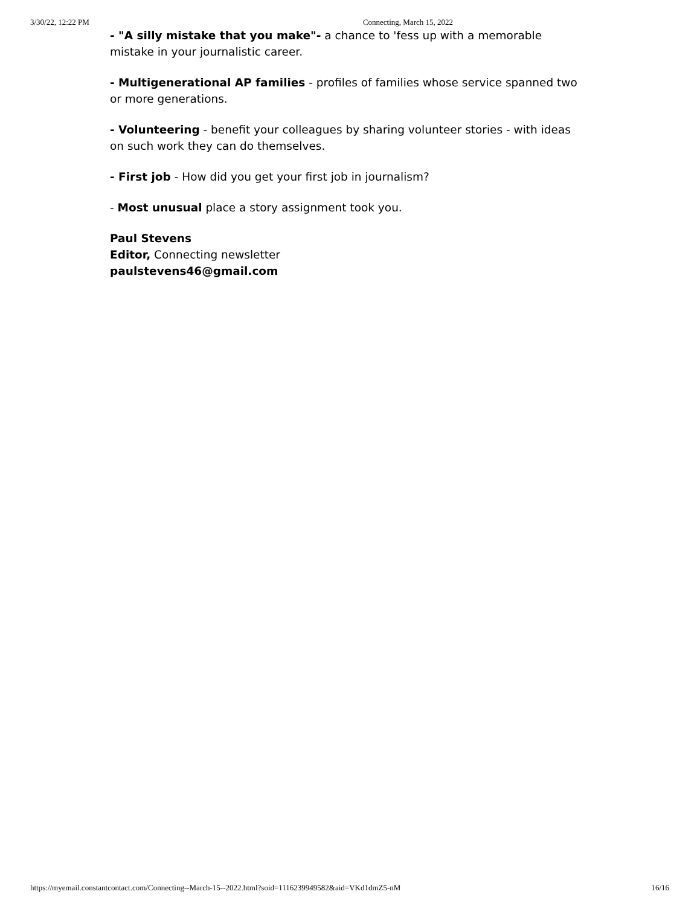3/30/22, 12:22 PM Connecting, March 15, 2022
- "A silly mistake that you make"- a chance to 'fess up with a memorable mistake in your journalistic career.
- Multigenerational AP families - profiles of families whose service spanned two or more generations.
- Volunteering - benefit your colleagues by sharing volunteer stories - with ideas on such work they can do themselves.
- First job - How did you get your first job in journalism?
- Most unusual place a story assignment took you.
Paul Stevens
Editor, Connecting newsletter
paulstevens46@gmail.com
https://myemail.constantcontact.com/Connecting--March-15--2022.html?soid=1116239949582&aid=VKd1dmZ5-nM 16/16